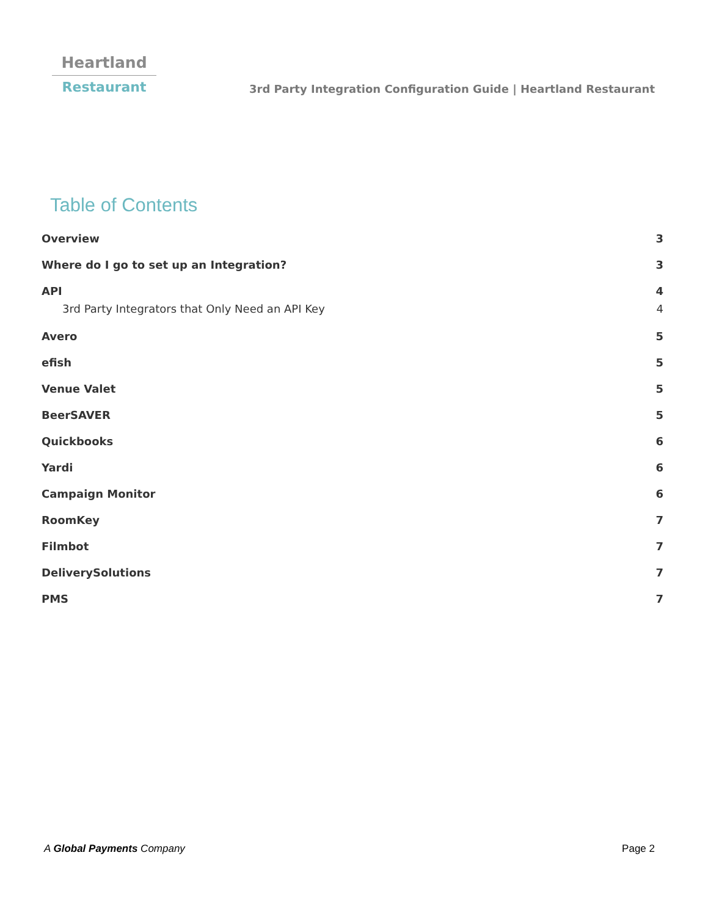Heartland
Restaurant
3rd Party Integration Configuration Guide | Heartland Restaurant
Table of Contents
Overview 3
Where do I go to set up an Integration? 3
API 4
3rd Party Integrators that Only Need an API Key 4
Avero 5
efish 5
Venue Valet 5
BeerSAVER 5
Quickbooks 6
Yardi 6
Campaign Monitor 6
RoomKey 7
Filmbot 7
DeliverySolutions 7
PMS 7
A Global Payments Company Page 2